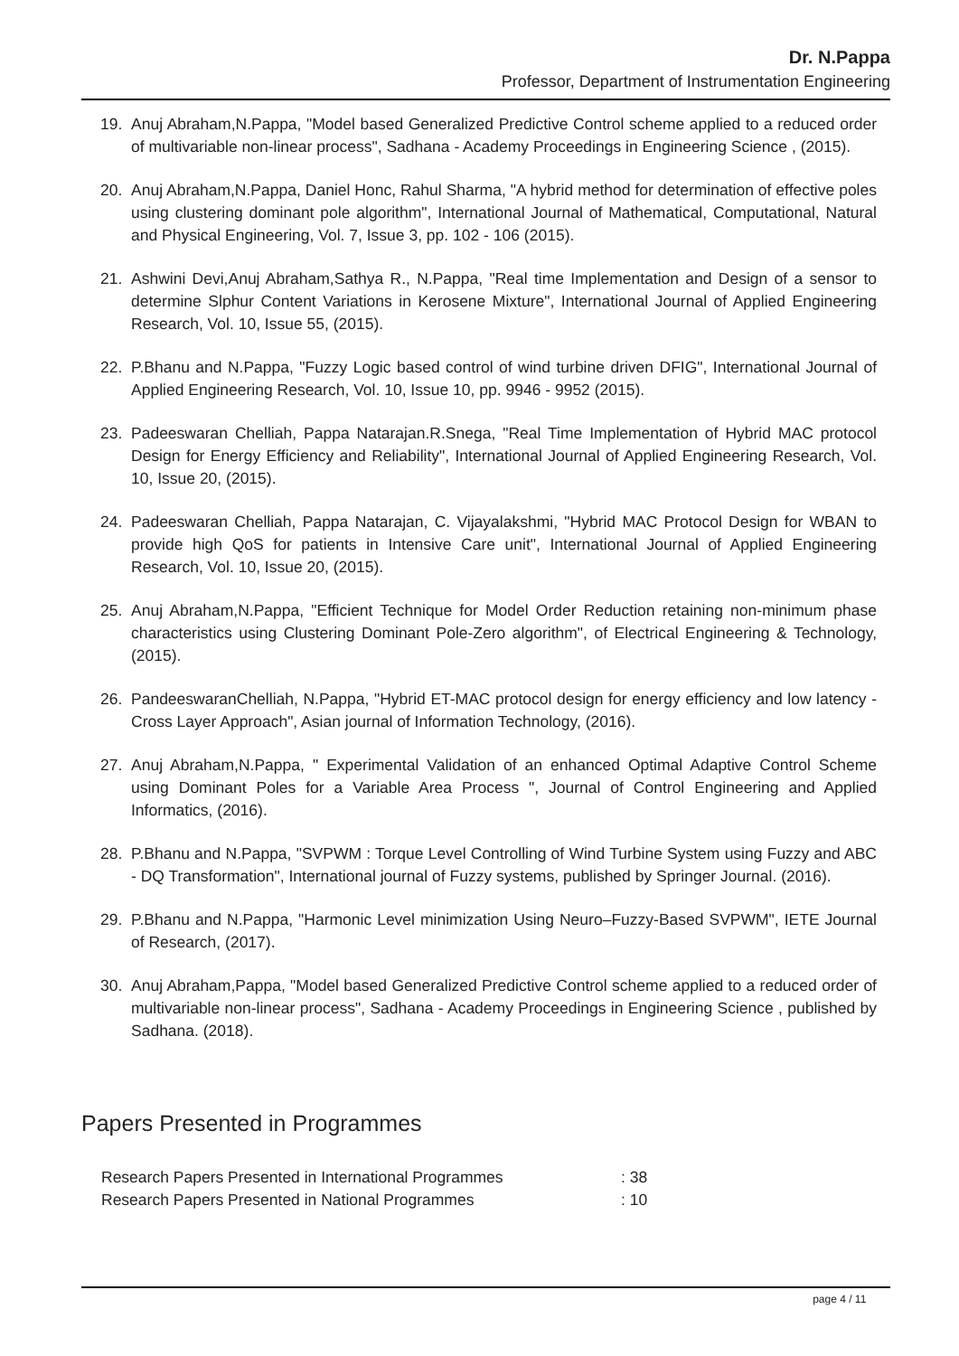Dr. N.Pappa
Professor, Department of Instrumentation Engineering
19. Anuj Abraham,N.Pappa, "Model based Generalized Predictive Control scheme applied to a reduced order of multivariable non-linear process", Sadhana - Academy Proceedings in Engineering Science , (2015).
20. Anuj Abraham,N.Pappa, Daniel Honc, Rahul Sharma, "A hybrid method for determination of effective poles using clustering dominant pole algorithm", International Journal of Mathematical, Computational, Natural and Physical Engineering, Vol. 7, Issue 3, pp. 102 - 106 (2015).
21. Ashwini Devi,Anuj Abraham,Sathya R., N.Pappa, "Real time Implementation and Design of a sensor to determine Slphur Content Variations in Kerosene Mixture", International Journal of Applied Engineering Research, Vol. 10, Issue 55, (2015).
22. P.Bhanu and N.Pappa, "Fuzzy Logic based control of wind turbine driven DFIG", International Journal of Applied Engineering Research, Vol. 10, Issue 10, pp. 9946 - 9952 (2015).
23. Padeeswaran Chelliah, Pappa Natarajan.R.Snega, "Real Time Implementation of Hybrid MAC protocol Design for Energy Efficiency and Reliability", International Journal of Applied Engineering Research, Vol. 10, Issue 20, (2015).
24. Padeeswaran Chelliah, Pappa Natarajan, C. Vijayalakshmi, "Hybrid MAC Protocol Design for WBAN to provide high QoS for patients in Intensive Care unit", International Journal of Applied Engineering Research, Vol. 10, Issue 20, (2015).
25. Anuj Abraham,N.Pappa, "Efficient Technique for Model Order Reduction retaining non-minimum phase characteristics using Clustering Dominant Pole-Zero algorithm", of Electrical Engineering & Technology, (2015).
26. PandeeswaranChelliah, N.Pappa, "Hybrid ET-MAC protocol design for energy efficiency and low latency - Cross Layer Approach", Asian journal of Information Technology, (2016).
27. Anuj Abraham,N.Pappa, " Experimental Validation of an enhanced Optimal Adaptive Control Scheme using Dominant Poles for a Variable Area Process ", Journal of Control Engineering and Applied Informatics, (2016).
28. P.Bhanu and N.Pappa, "SVPWM : Torque Level Controlling of Wind Turbine System using Fuzzy and ABC - DQ Transformation", International journal of Fuzzy systems, published by Springer Journal. (2016).
29. P.Bhanu and N.Pappa, "Harmonic Level minimization Using Neuro–Fuzzy-Based SVPWM", IETE Journal of Research, (2017).
30. Anuj Abraham,Pappa, "Model based Generalized Predictive Control scheme applied to a reduced order of multivariable non-linear process", Sadhana - Academy Proceedings in Engineering Science , published by Sadhana. (2018).
Papers Presented in Programmes
| Research Papers Presented in International Programmes | : 38 |
| Research Papers Presented in National Programmes | : 10 |
page 4 / 11